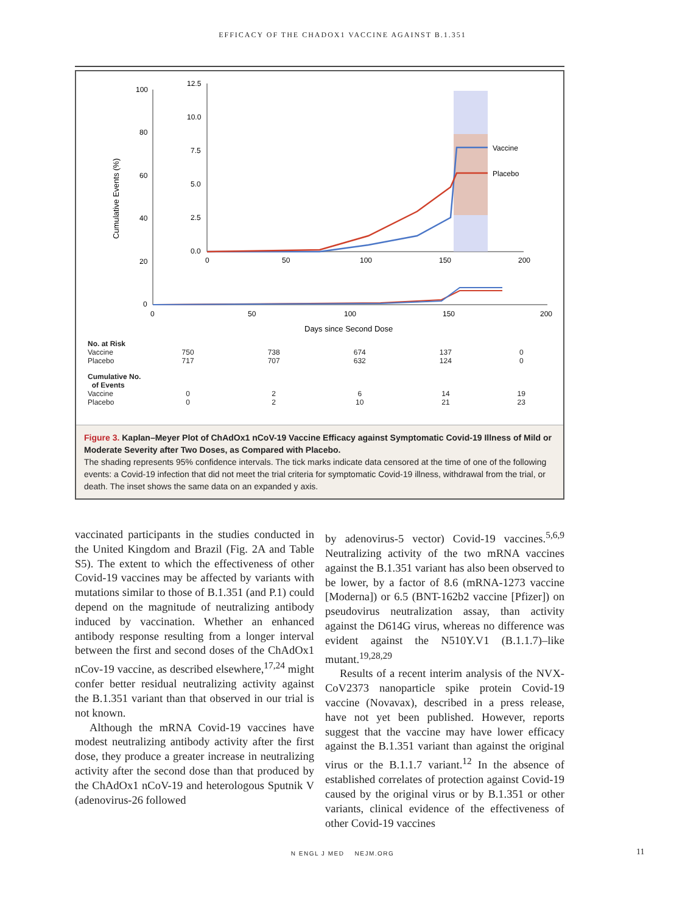EFFICACY OF THE CHADOX1 VACCINE AGAINST B.1.351
Cumulative Events (%)
100
80
60
40
20
0
0
50
100
150
200
Days since Second Dose
12.5
10.0
7.5
5.0
2.5
0.0
0
50
100
150
200
Vaccine
Placebo
| No. at Risk | | | | | |
| Vaccine | 750 | 738 | 674 | 137 | 0 |
| Placebo | 717 | 707 | 632 | 124 | 0 |
| Cumulative No. of Events | | | | | |
| Vaccine | 0 | 2 | 6 | 14 | 19 |
| Placebo | 0 | 2 | 10 | 21 | 23 |
Figure 3. Kaplan–Meyer Plot of ChAdOx1 nCoV-19 Vaccine Efficacy against Symptomatic Covid-19 Illness of Mild or Moderate Severity after Two Doses, as Compared with Placebo.
The shading represents 95% confidence intervals. The tick marks indicate data censored at the time of one of the following events: a Covid-19 infection that did not meet the trial criteria for symptomatic Covid-19 illness, withdrawal from the trial, or death. The inset shows the same data on an expanded y axis.
vaccinated participants in the studies conducted in the United Kingdom and Brazil (Fig. 2A and Table S5). The extent to which the effectiveness of other Covid-19 vaccines may be affected by variants with mutations similar to those of B.1.351 (and P.1) could depend on the magnitude of neutralizing antibody induced by vaccination. Whether an enhanced antibody response resulting from a longer interval between the first and second doses of the ChAdOx1 nCov-19 vaccine, as described elsewhere,<sup>17,24</sup> might confer better residual neutralizing activity against the B.1.351 variant than that observed in our trial is not known.
Although the mRNA Covid-19 vaccines have modest neutralizing antibody activity after the first dose, they produce a greater increase in neutralizing activity after the second dose than that produced by the ChAdOx1 nCoV-19 and heterologous Sputnik V (adenovirus-26 followed
by adenovirus-5 vector) Covid-19 vaccines.<sup>5,6,9</sup> Neutralizing activity of the two mRNA vaccines against the B.1.351 variant has also been observed to be lower, by a factor of 8.6 (mRNA-1273 vaccine [Moderna]) or 6.5 (BNT-162b2 vaccine [Pfizer]) on pseudovirus neutralization assay, than activity against the D614G virus, whereas no difference was evident against the N510Y.V1 (B.1.1.7)–like mutant.<sup>19,28,29</sup>
Results of a recent interim analysis of the NVX-CoV2373 nanoparticle spike protein Covid-19 vaccine (Novavax), described in a press release, have not yet been published. However, reports suggest that the vaccine may have lower efficacy against the B.1.351 variant than against the original virus or the B.1.1.7 variant.<sup>12</sup> In the absence of established correlates of protection against Covid-19 caused by the original virus or by B.1.351 or other variants, clinical evidence of the effectiveness of other Covid-19 vaccines
N ENGL J MED NEJM.ORG 11